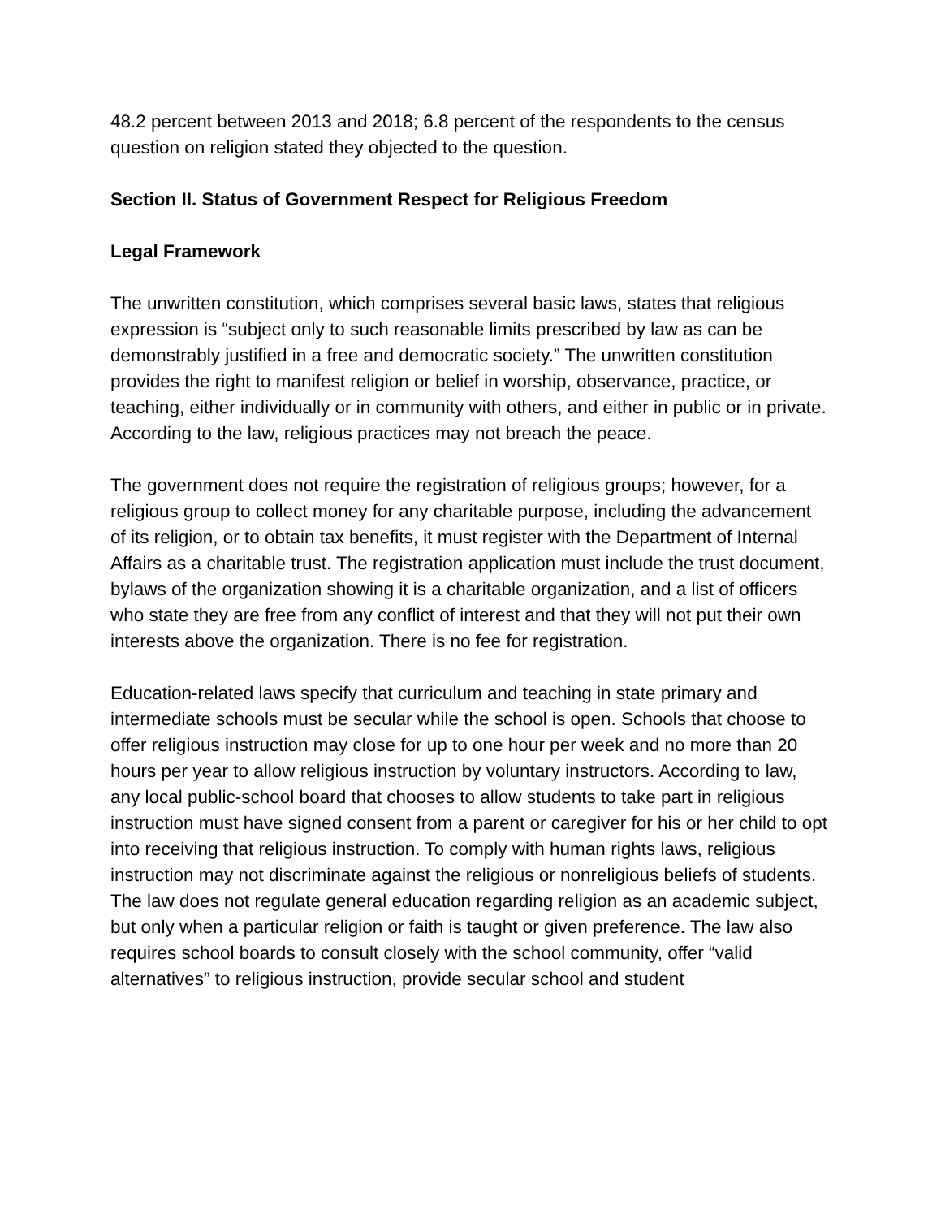48.2 percent between 2013 and 2018; 6.8 percent of the respondents to the census question on religion stated they objected to the question.
Section II. Status of Government Respect for Religious Freedom
Legal Framework
The unwritten constitution, which comprises several basic laws, states that religious expression is “subject only to such reasonable limits prescribed by law as can be demonstrably justified in a free and democratic society.” The unwritten constitution provides the right to manifest religion or belief in worship, observance, practice, or teaching, either individually or in community with others, and either in public or in private. According to the law, religious practices may not breach the peace.
The government does not require the registration of religious groups; however, for a religious group to collect money for any charitable purpose, including the advancement of its religion, or to obtain tax benefits, it must register with the Department of Internal Affairs as a charitable trust. The registration application must include the trust document, bylaws of the organization showing it is a charitable organization, and a list of officers who state they are free from any conflict of interest and that they will not put their own interests above the organization. There is no fee for registration.
Education-related laws specify that curriculum and teaching in state primary and intermediate schools must be secular while the school is open. Schools that choose to offer religious instruction may close for up to one hour per week and no more than 20 hours per year to allow religious instruction by voluntary instructors. According to law, any local public-school board that chooses to allow students to take part in religious instruction must have signed consent from a parent or caregiver for his or her child to opt into receiving that religious instruction. To comply with human rights laws, religious instruction may not discriminate against the religious or nonreligious beliefs of students. The law does not regulate general education regarding religion as an academic subject, but only when a particular religion or faith is taught or given preference. The law also requires school boards to consult closely with the school community, offer “valid alternatives” to religious instruction, provide secular school and student